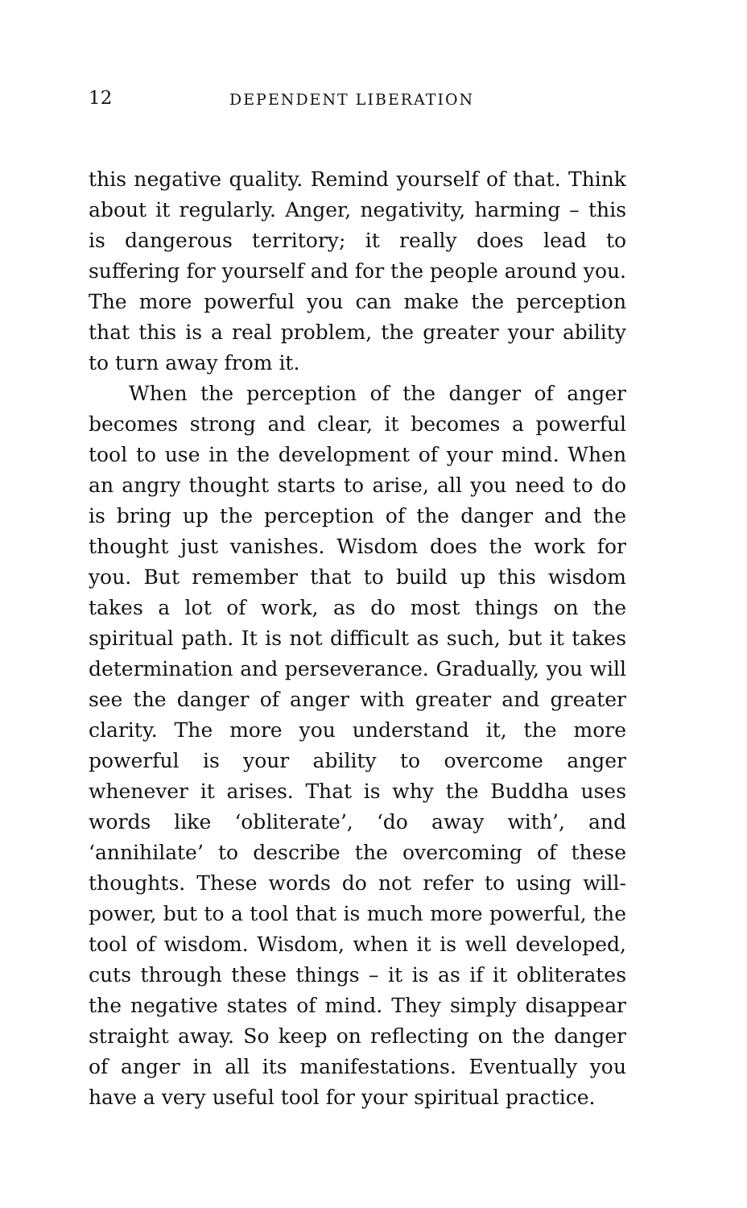12 DEPENDENT LIBERATION
this negative quality. Remind yourself of that. Think about it regularly. Anger, negativity, harming – this is dangerous territory; it really does lead to suffering for yourself and for the people around you. The more powerful you can make the perception that this is a real problem, the greater your ability to turn away from it.
When the perception of the danger of anger becomes strong and clear, it becomes a powerful tool to use in the development of your mind. When an angry thought starts to arise, all you need to do is bring up the perception of the danger and the thought just vanishes. Wisdom does the work for you. But remember that to build up this wisdom takes a lot of work, as do most things on the spiritual path. It is not difficult as such, but it takes determination and perseverance. Gradually, you will see the danger of anger with greater and greater clarity. The more you understand it, the more powerful is your ability to overcome anger whenever it arises. That is why the Buddha uses words like ‘obliterate’, ‘do away with’, and ‘annihilate’ to describe the overcoming of these thoughts. These words do not refer to using will-power, but to a tool that is much more powerful, the tool of wisdom. Wisdom, when it is well developed, cuts through these things – it is as if it obliterates the negative states of mind. They simply disappear straight away. So keep on reflecting on the danger of anger in all its manifestations. Eventually you have a very useful tool for your spiritual practice.